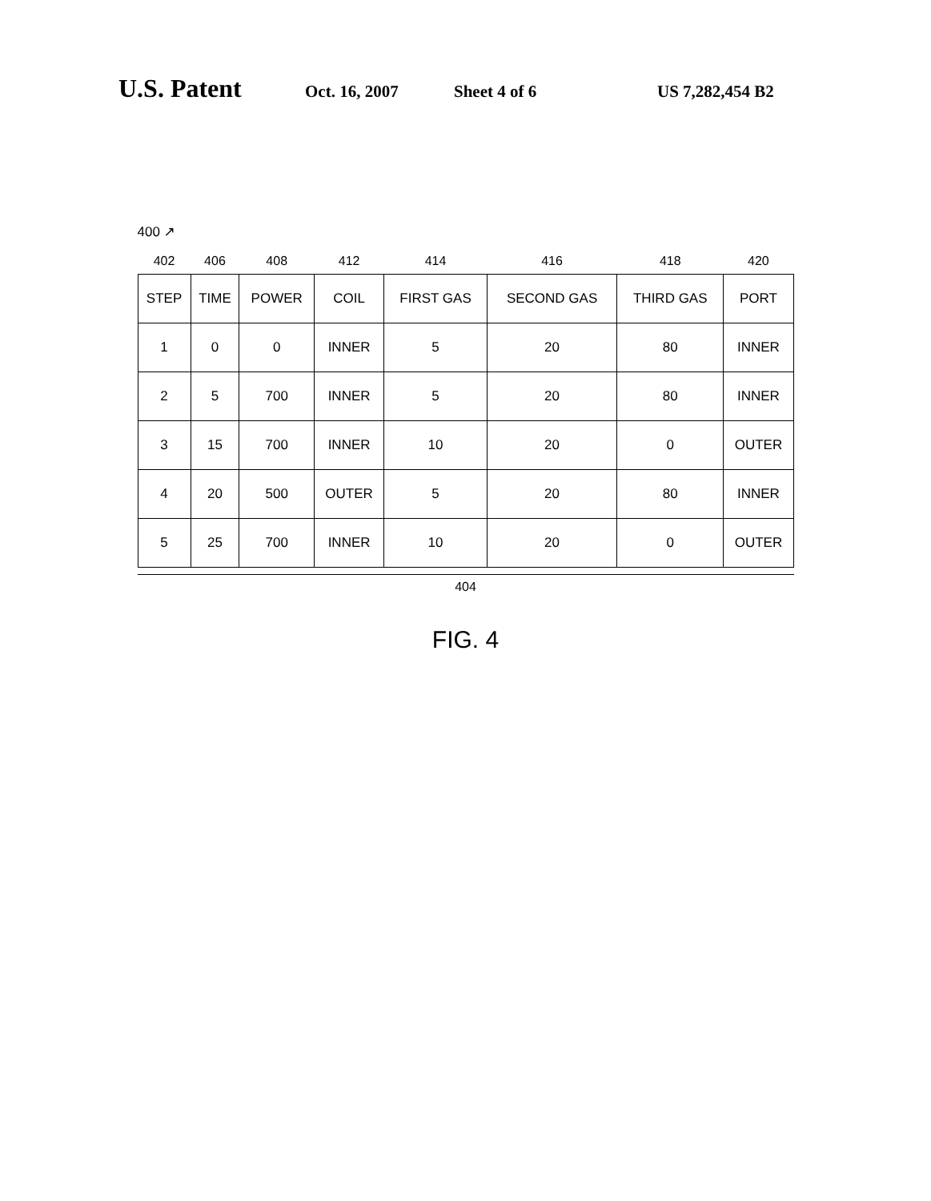U.S. Patent Oct. 16, 2007 Sheet 4 of 6 US 7,282,454 B2
400 ↗
| 402 | 406 | 408 | 412 | 414 | 416 | 418 | 420 |
| STEP | TIME | POWER | COIL | FIRST GAS | SECOND GAS | THIRD GAS | PORT |
| 1 | 0 | 0 | INNER | 5 | 20 | 80 | INNER |
| 2 | 5 | 700 | INNER | 5 | 20 | 80 | INNER |
| 3 | 15 | 700 | INNER | 10 | 20 | 0 | OUTER |
| 4 | 20 | 500 | OUTER | 5 | 20 | 80 | INNER |
| 5 | 25 | 700 | INNER | 10 | 20 | 0 | OUTER |
404
FIG. 4